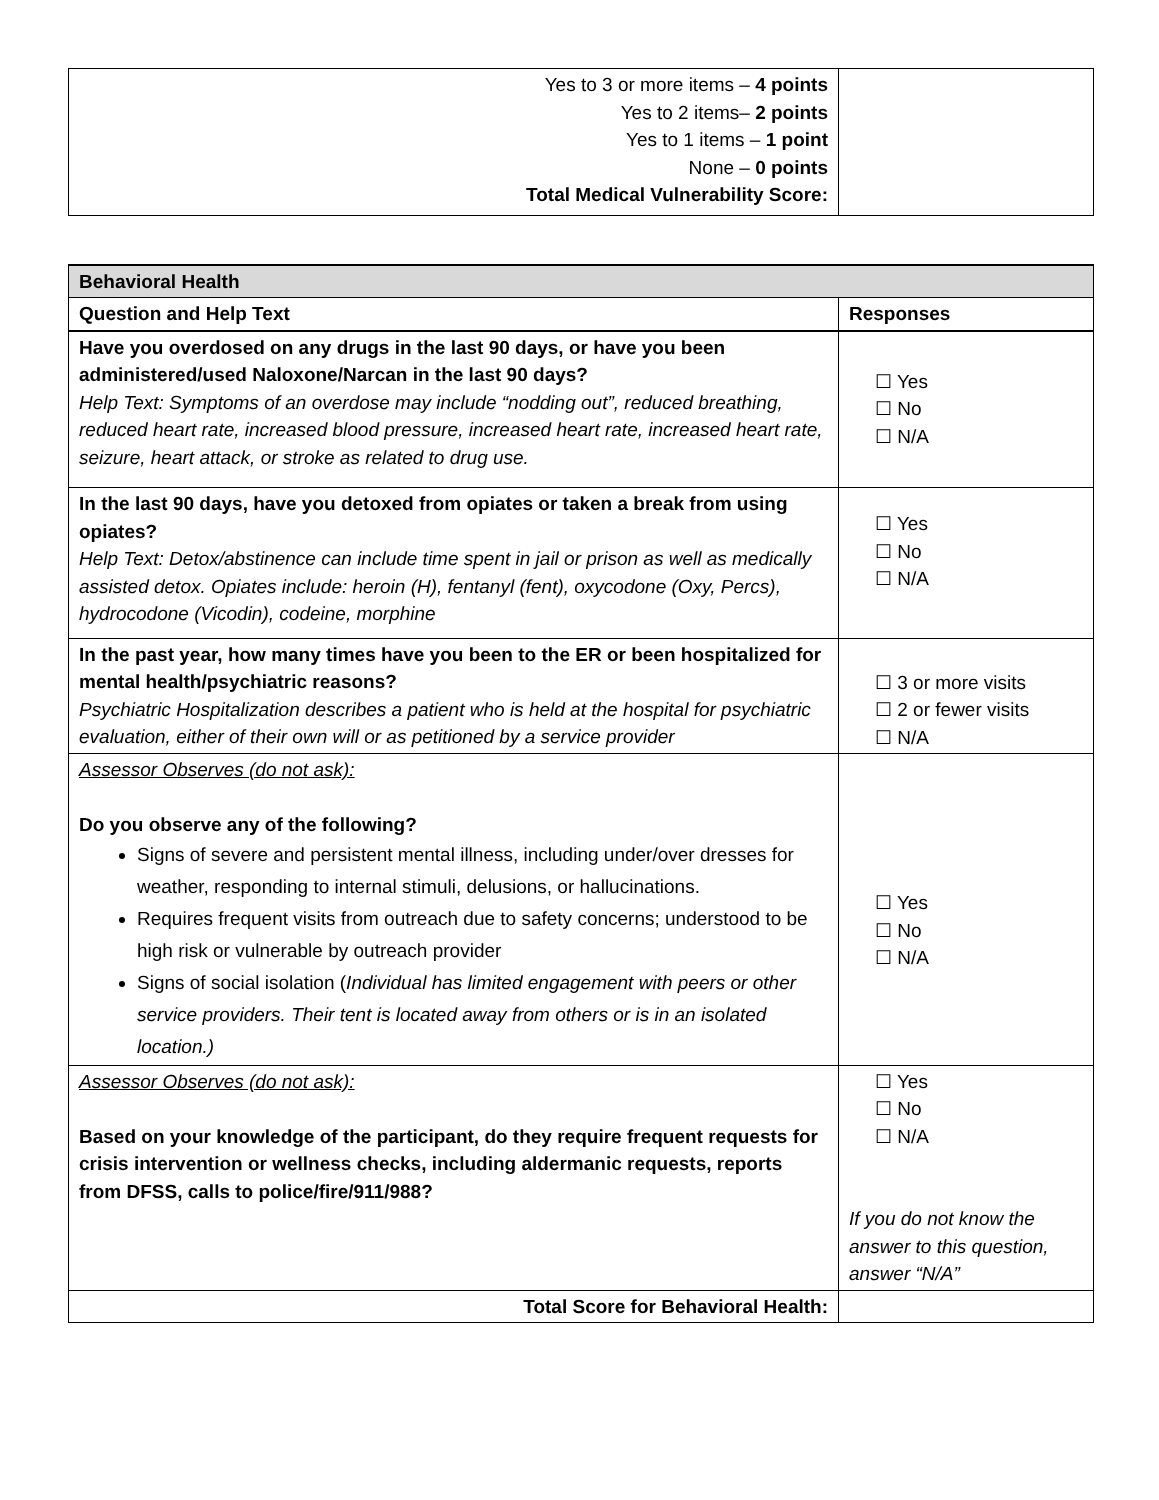| Yes to 3 or more items – 4 points Yes to 2 items– 2 points Yes to 1 items – 1 point None – 0 points Total Medical Vulnerability Score: | |
| Behavioral Health | |
| Question and Help Text | Responses |
| Have you overdosed on any drugs in the last 90 days, or have you been administered/used Naloxone/Narcan in the last 90 days? Help Text: Symptoms of an overdose may include “nodding out”, reduced breathing, reduced heart rate, increased blood pressure, increased heart rate, increased heart rate, seizure, heart attack, or stroke as related to drug use. | ☐ Yes ☐ No ☐ N/A |
| In the last 90 days, have you detoxed from opiates or taken a break from using opiates? Help Text: Detox/abstinence can include time spent in jail or prison as well as medically assisted detox. Opiates include: heroin (H), fentanyl (fent), oxycodone (Oxy, Percs), hydrocodone (Vicodin), codeine, morphine | ☐ Yes ☐ No ☐ N/A |
| In the past year, how many times have you been to the ER or been hospitalized for mental health/psychiatric reasons? Psychiatric Hospitalization describes a patient who is held at the hospital for psychiatric evaluation, either of their own will or as petitioned by a service provider | ☐ 3 or more visits ☐ 2 or fewer visits ☐ N/A |
| Assessor Observes (do not ask): Do you observe any of the following? Signs of severe and persistent mental illness, including under/over dresses for weather, responding to internal stimuli, delusions, or hallucinations. Requires frequent visits from outreach due to safety concerns; understood to be high risk or vulnerable by outreach provider Signs of social isolation ( Individual has limited engagement with peers or other service providers. Their tent is located away from others or is in an isolated location.) | ☐ Yes ☐ No ☐ N/A |
| Assessor Observes (do not ask): Based on your knowledge of the participant, do they require frequent requests for crisis intervention or wellness checks, including aldermanic requests, reports from DFSS, calls to police/fire/911/988? | ☐ Yes ☐ No ☐ N/A If you do not know the answer to this question, answer “N/A” |
| Total Score for Behavioral Health: | |